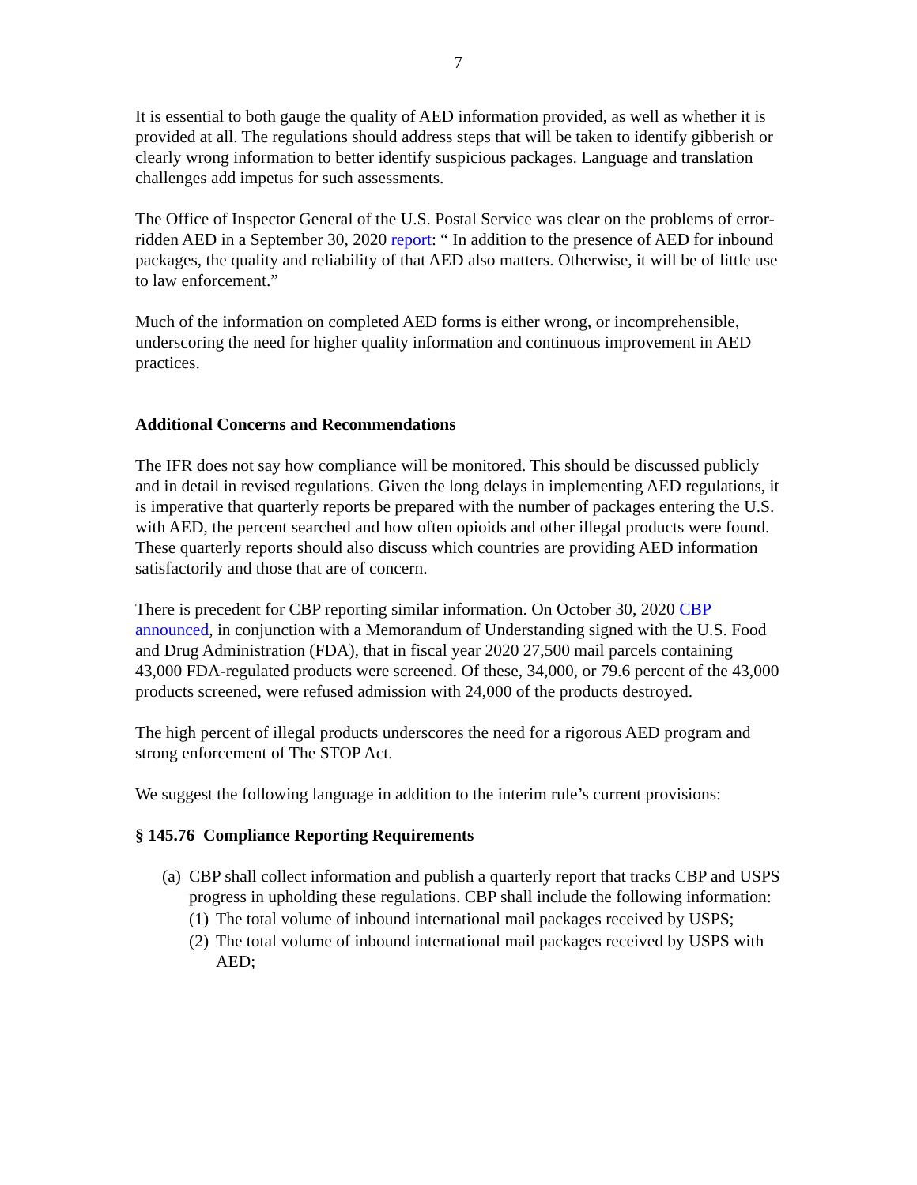7
It is essential to both gauge the quality of AED information provided, as well as whether it is provided at all. The regulations should address steps that will be taken to identify gibberish or clearly wrong information to better identify suspicious packages. Language and translation challenges add impetus for such assessments.
The Office of Inspector General of the U.S. Postal Service was clear on the problems of error-ridden AED in a September 30, 2020 report: “ In addition to the presence of AED for inbound packages, the quality and reliability of that AED also matters. Otherwise, it will be of little use to law enforcement.”
Much of the information on completed AED forms is either wrong, or incomprehensible, underscoring the need for higher quality information and continuous improvement in AED practices.
Additional Concerns and Recommendations
The IFR does not say how compliance will be monitored. This should be discussed publicly and in detail in revised regulations. Given the long delays in implementing AED regulations, it is imperative that quarterly reports be prepared with the number of packages entering the U.S. with AED, the percent searched and how often opioids and other illegal products were found. These quarterly reports should also discuss which countries are providing AED information satisfactorily and those that are of concern.
There is precedent for CBP reporting similar information. On October 30, 2020 CBP announced, in conjunction with a Memorandum of Understanding signed with the U.S. Food and Drug Administration (FDA), that in fiscal year 2020 27,500 mail parcels containing 43,000 FDA-regulated products were screened. Of these, 34,000, or 79.6 percent of the 43,000 products screened, were refused admission with 24,000 of the products destroyed.
The high percent of illegal products underscores the need for a rigorous AED program and strong enforcement of The STOP Act.
We suggest the following language in addition to the interim rule’s current provisions:
§ 145.76 Compliance Reporting Requirements
(a) CBP shall collect information and publish a quarterly report that tracks CBP and USPS progress in upholding these regulations. CBP shall include the following information:
(1) The total volume of inbound international mail packages received by USPS;
(2) The total volume of inbound international mail packages received by USPS with AED;